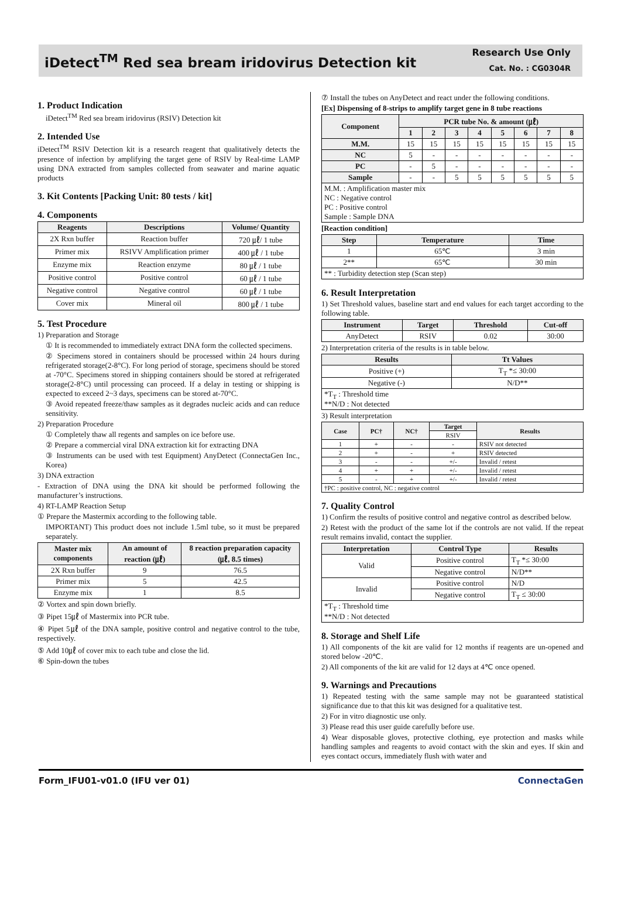iDetect<sup>TM</sup> Red sea bream iridovirus Detection kit
Research Use Only
Cat. No. : CG0304R
1. Product Indication
iDetect<sup>TM</sup> Red sea bream iridovirus (RSIV) Detection kit
2. Intended Use
iDetect<sup>TM</sup> RSIV Detection kit is a research reagent that qualitatively detects the presence of infection by amplifying the target gene of RSIV by Real-time LAMP using DNA extracted from samples collected from seawater and marine aquatic products
3. Kit Contents [Packing Unit: 80 tests / kit]
4. Components
| Reagents | Descriptions | Volume/ Quantity |
| --- | --- | --- |
| 2X Rxn buffer | Reaction buffer | 720 ㎕/ 1 tube |
| Primer mix | RSIVV Amplification primer | 400 ㎕ / 1 tube |
| Enzyme mix | Reaction enzyme | 80 ㎕ / 1 tube |
| Positive control | Positive control | 60 ㎕ / 1 tube |
| Negative control | Negative control | 60 ㎕ / 1 tube |
| Cover mix | Mineral oil | 800 ㎕ / 1 tube |
5. Test Procedure
1) Preparation and Storage
① It is recommended to immediately extract DNA form the collected specimens.
② Specimens stored in containers should be processed within 24 hours during refrigerated storage(2-8°C). For long period of storage, specimens should be stored at -70°C. Specimens stored in shipping containers should be stored at refrigerated storage(2-8°C) until processing can proceed. If a delay in testing or shipping is expected to exceed 2~3 days, specimens can be stored at-70°C.
③ Avoid repeated freeze/thaw samples as it degrades nucleic acids and can reduce sensitivity.
2) Preparation Procedure
① Completely thaw all regents and samples on ice before use.
② Prepare a commercial viral DNA extraction kit for extracting DNA
③ Instruments can be used with test Equipment) AnyDetect (ConnectaGen Inc., Korea)
3) DNA extraction
- Extraction of DNA using the DNA kit should be performed following the manufacturer’s instructions.
4) RT-LAMP Reaction Setup
① Prepare the Mastermix according to the following table.
IMPORTANT) This product does not include 1.5ml tube, so it must be prepared separately.
| Master mix components | An amount of reaction (㎕) | 8 reaction preparation capacity (㎕, 8.5 times) |
| --- | --- | --- |
| 2X Rxn buffer | 9 | 76.5 |
| Primer mix | 5 | 42.5 |
| Enzyme mix | 1 | 8.5 |
② Vortex and spin down briefly.
③ Pipet 15㎕ of Mastermix into PCR tube.
④ Pipet 5㎕ of the DNA sample, positive control and negative control to the tube, respectively.
⑤ Add 10㎕ of cover mix to each tube and close the lid.
⑥ Spin-down the tubes
⑦ Install the tubes on AnyDetect and react under the following conditions.
[Ex] Dispensing of 8-strips to amplify target gene in 8 tube reactions
| Component | PCR tube No. & amount (㎕) | | | | | | | |
| --- | --- | --- | --- | --- | --- | --- | --- | --- |
| | 1 | 2 | 3 | 4 | 5 | 6 | 7 | 8 |
| M.M. | 15 | 15 | 15 | 15 | 15 | 15 | 15 | 15 |
| NC | 5 | - | - | - | - | - | - | - |
| PC | - | 5 | - | - | - | - | - | - |
| Sample | - | - | 5 | 5 | 5 | 5 | 5 | 5 |
| M.M. : Amplification master mix NC : Negative control PC : Positive control Sample : Sample DNA | | | | | | | | |
[Reaction condition]
| Step | Temperature | Time |
| --- | --- | --- |
| 1 | 65℃ | 3 min |
| 2** | 65℃ | 30 min |
| ** : Turbidity detection step (Scan step) | | |
6. Result Interpretation
1) Set Threshold values, baseline start and end values for each target according to the following table.
| Instrument | Target | Threshold | Cut-off |
| --- | --- | --- | --- |
| AnyDetect | RSIV | 0.02 | 30:00 |
2) Interpretation criteria of the results is in table below.
| Results | Tt Values |
| --- | --- |
| Positive (+) | T<sub>T</sub> *≤ 30:00 |
| Negative (-) | N/D** |
| *T<sub>T</sub> : Threshold time **N/D : Not detected | |
3) Result interpretation
| Case | PC† | NC† | Target | Results |
| --- | --- | --- | --- | --- |
| | | | RSIV | |
| 1 | + | - | - | RSIV not detected |
| 2 | + | - | + | RSIV detected |
| 3 | - | - | +/- | Invalid / retest |
| 4 | + | + | +/- | Invalid / retest |
| 5 | - | + | +/- | Invalid / retest |
| †PC : positive control, NC : negative control | | | | |
7. Quality Control
1) Confirm the results of positive control and negative control as described below.
2) Retest with the product of the same lot if the controls are not valid. If the repeat result remains invalid, contact the supplier.
| Interpretation | Control Type | Results |
| --- | --- | --- |
| Valid | Positive control | T<sub>T</sub> *≤ 30:00 |
| | Negative control | N/D** |
| Invalid | Positive control | N/D |
| | Negative control | T<sub>T</sub> ≤ 30:00 |
| *T<sub>T</sub> : Threshold time **N/D : Not detected | | |
8. Storage and Shelf Life
1) All components of the kit are valid for 12 months if reagents are un-opened and stored below -20℃.
2) All components of the kit are valid for 12 days at 4℃ once opened.
9. Warnings and Precautions
1) Repeated testing with the same sample may not be guaranteed statistical significance due to that this kit was designed for a qualitative test.
2) For in vitro diagnostic use only.
3) Please read this user guide carefully before use.
4) Wear disposable gloves, protective clothing, eye protection and masks while handling samples and reagents to avoid contact with the skin and eyes. If skin and eyes contact occurs, immediately flush with water and
Form_IFU01-v01.0 (IFU ver 01) ConnectaGen